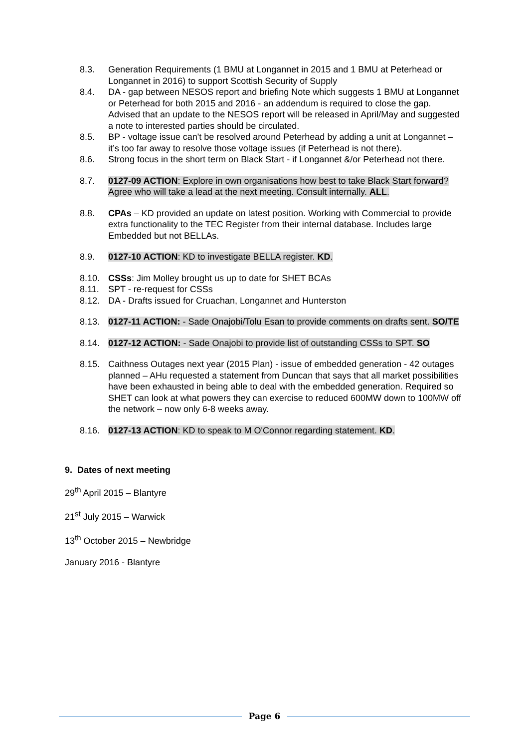8.3. Generation Requirements (1 BMU at Longannet in 2015 and 1 BMU at Peterhead or Longannet in 2016) to support Scottish Security of Supply
8.4. DA - gap between NESOS report and briefing Note which suggests 1 BMU at Longannet or Peterhead for both 2015 and 2016 - an addendum is required to close the gap. Advised that an update to the NESOS report will be released in April/May and suggested a note to interested parties should be circulated.
8.5. BP - voltage issue can't be resolved around Peterhead by adding a unit at Longannet – it’s too far away to resolve those voltage issues (if Peterhead is not there).
8.6. Strong focus in the short term on Black Start - if Longannet &/or Peterhead not there.
8.7. 0127-09 ACTION: Explore in own organisations how best to take Black Start forward? Agree who will take a lead at the next meeting. Consult internally. ALL.
8.8. CPAs – KD provided an update on latest position. Working with Commercial to provide extra functionality to the TEC Register from their internal database. Includes large Embedded but not BELLAs.
8.9. 0127-10 ACTION: KD to investigate BELLA register. KD.
8.10. CSSs: Jim Molley brought us up to date for SHET BCAs
8.11. SPT - re-request for CSSs
8.12. DA - Drafts issued for Cruachan, Longannet and Hunterston
8.13. 0127-11 ACTION: - Sade Onajobi/Tolu Esan to provide comments on drafts sent. SO/TE
8.14. 0127-12 ACTION: - Sade Onajobi to provide list of outstanding CSSs to SPT. SO
8.15. Caithness Outages next year (2015 Plan) - issue of embedded generation - 42 outages planned – AHu requested a statement from Duncan that says that all market possibilities have been exhausted in being able to deal with the embedded generation. Required so SHET can look at what powers they can exercise to reduced 600MW down to 100MW off the network – now only 6-8 weeks away.
8.16. 0127-13 ACTION: KD to speak to M O'Connor regarding statement. KD.
9. Dates of next meeting
29<sup>th</sup> April 2015 – Blantyre
21<sup>st</sup> July 2015 – Warwick
13<sup>th</sup> October 2015 – Newbridge
January 2016 - Blantyre
Page 6